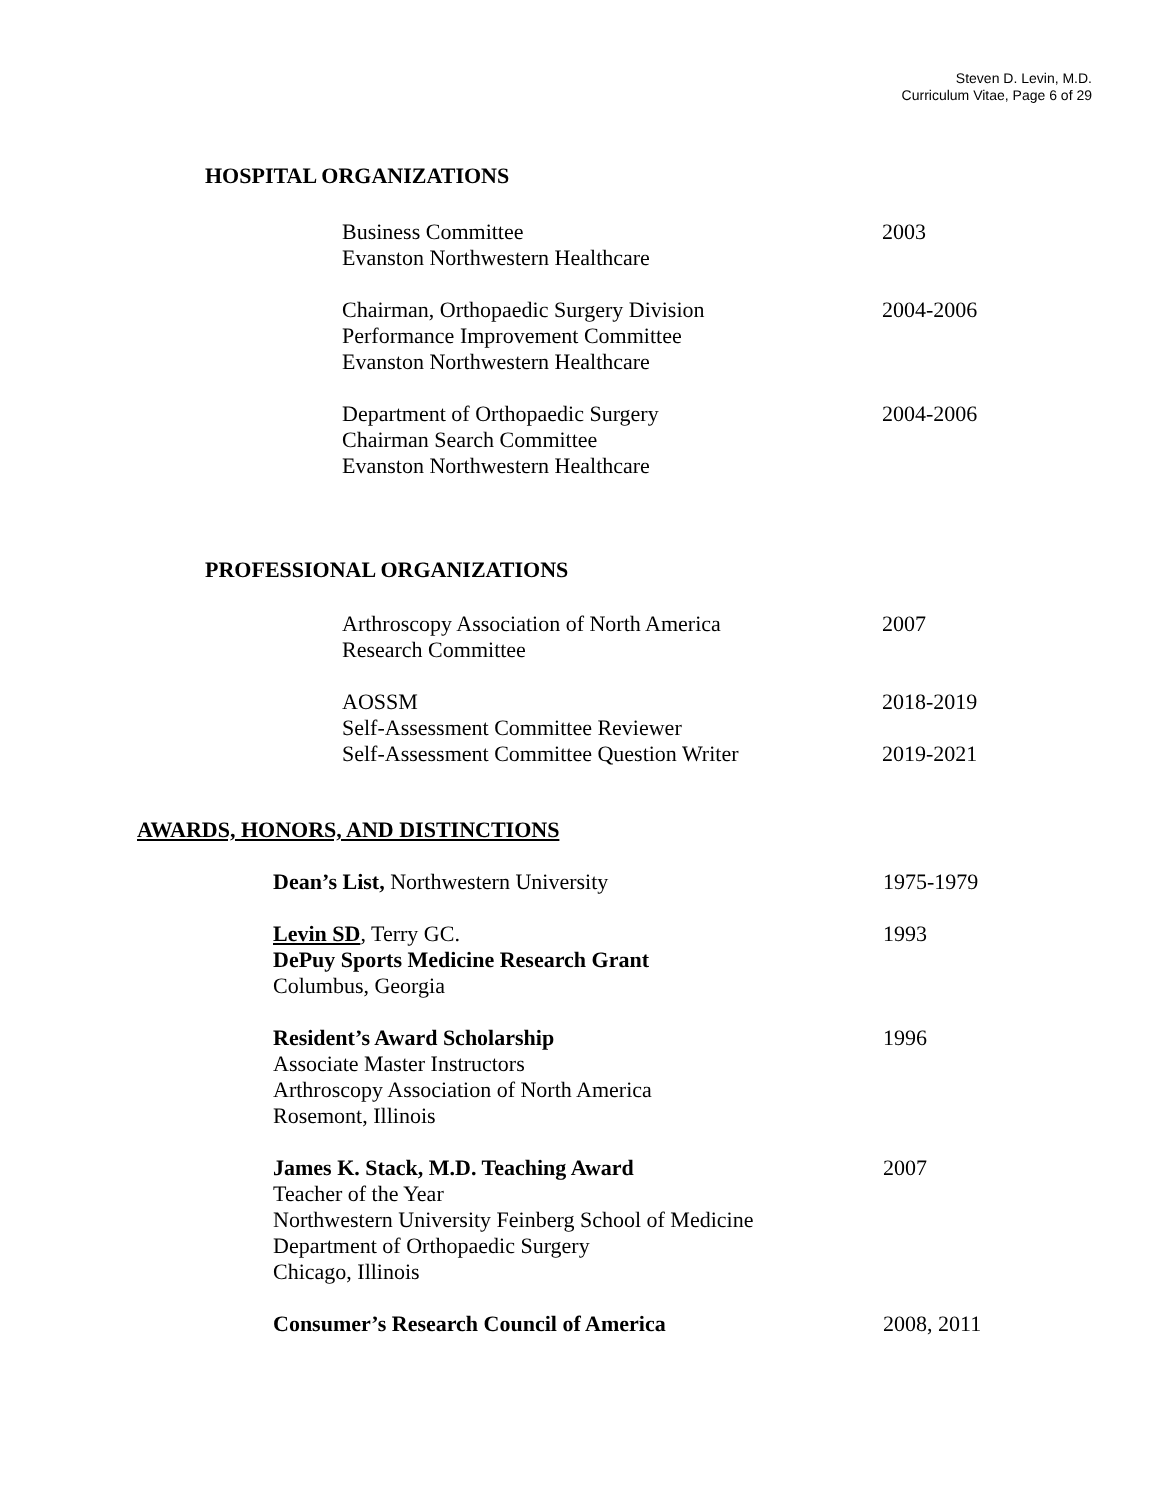Steven D. Levin, M.D.
Curriculum Vitae, Page 6 of 29
HOSPITAL ORGANIZATIONS
Business Committee
Evanston Northwestern Healthcare
2003
Chairman, Orthopaedic Surgery Division
Performance Improvement Committee
Evanston Northwestern Healthcare
2004-2006
Department of Orthopaedic Surgery
Chairman Search Committee
Evanston Northwestern Healthcare
2004-2006
PROFESSIONAL ORGANIZATIONS
Arthroscopy Association of North America
Research Committee
2007
AOSSM
Self-Assessment Committee Reviewer
Self-Assessment Committee Question Writer
2018-2019
2019-2021
AWARDS, HONORS, AND DISTINCTIONS
Dean’s List, Northwestern University
1975-1979
Levin SD, Terry GC.
DePuy Sports Medicine Research Grant
Columbus, Georgia
1993
Resident’s Award Scholarship
Associate Master Instructors
Arthroscopy Association of North America
Rosemont, Illinois
1996
James K. Stack, M.D. Teaching Award
Teacher of the Year
Northwestern University Feinberg School of Medicine
Department of Orthopaedic Surgery
Chicago, Illinois
2007
Consumer’s Research Council of America
2008, 2011